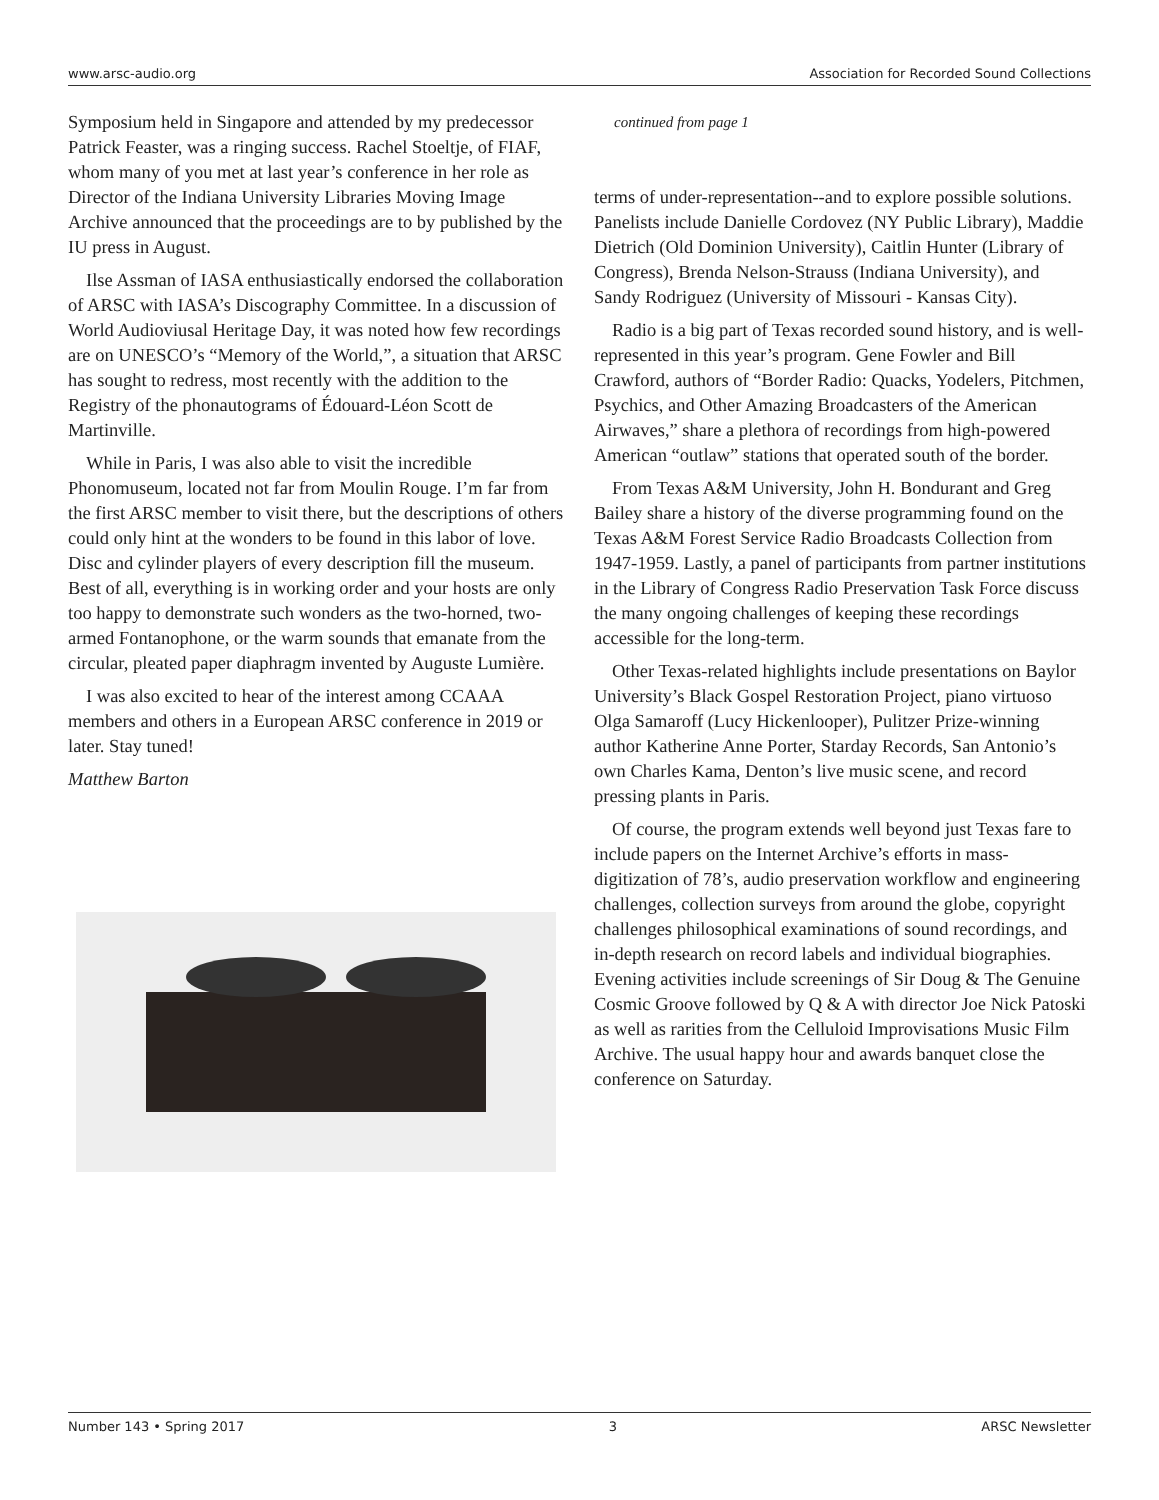www.arsc-audio.org Association for Recorded Sound Collections
Symposium held in Singapore and attended by my predecessor Patrick Feaster, was a ringing success. Rachel Stoeltje, of FIAF, whom many of you met at last year’s conference in her role as Director of the Indiana University Libraries Moving Image Archive announced that the proceedings are to by published by the IU press in August.
Ilse Assman of IASA enthusiastically endorsed the collaboration of ARSC with IASA’s Discography Committee. In a discussion of World Audioviusal Heritage Day, it was noted how few recordings are on UNESCO’s “Memory of the World,”, a situation that ARSC has sought to redress, most recently with the addition to the Registry of the phonautograms of Édouard-Léon Scott de Martinville.
While in Paris, I was also able to visit the incredible Phonomuseum, located not far from Moulin Rouge. I’m far from the first ARSC member to visit there, but the descriptions of others could only hint at the wonders to be found in this labor of love. Disc and cylinder players of every description fill the museum. Best of all, everything is in working order and your hosts are only too happy to demonstrate such wonders as the two-horned, two-armed Fontanophone, or the warm sounds that emanate from the circular, pleated paper diaphragm invented by Auguste Lumière.
I was also excited to hear of the interest among CCAAA members and others in a European ARSC conference in 2019 or later. Stay tuned!
Matthew Barton
continued from page 1
terms of under-representation--and to explore possible solutions. Panelists include Danielle Cordovez (NY Public Library), Maddie Dietrich (Old Dominion University), Caitlin Hunter (Library of Congress), Brenda Nelson-Strauss (Indiana University), and Sandy Rodriguez (University of Missouri - Kansas City).
Radio is a big part of Texas recorded sound history, and is well-represented in this year’s program. Gene Fowler and Bill Crawford, authors of “Border Radio: Quacks, Yodelers, Pitchmen, Psychics, and Other Amazing Broadcasters of the American Airwaves,” share a plethora of recordings from high-powered American “outlaw” stations that operated south of the border.
From Texas A&M University, John H. Bondurant and Greg Bailey share a history of the diverse programming found on the Texas A&M Forest Service Radio Broadcasts Collection from 1947-1959. Lastly, a panel of participants from partner institutions in the Library of Congress Radio Preservation Task Force discuss the many ongoing challenges of keeping these recordings accessible for the long-term.
Other Texas-related highlights include presentations on Baylor University’s Black Gospel Restoration Project, piano virtuoso Olga Samaroff (Lucy Hickenlooper), Pulitzer Prize-winning author Katherine Anne Porter, Starday Records, San Antonio’s own Charles Kama, Denton’s live music scene, and record pressing plants in Paris.
Of course, the program extends well beyond just Texas fare to include papers on the Internet Archive’s efforts in mass-digitization of 78’s, audio preservation workflow and engineering challenges, collection surveys from around the globe, copyright challenges philosophical examinations of sound recordings, and in-depth research on record labels and individual biographies. Evening activities include screenings of Sir Doug & The Genuine Cosmic Groove followed by Q & A with director Joe Nick Patoski as well as rarities from the Celluloid Improvisations Music Film Archive. The usual happy hour and awards banquet close the conference on Saturday.
Number 143 • Spring 2017 3 ARSC Newsletter